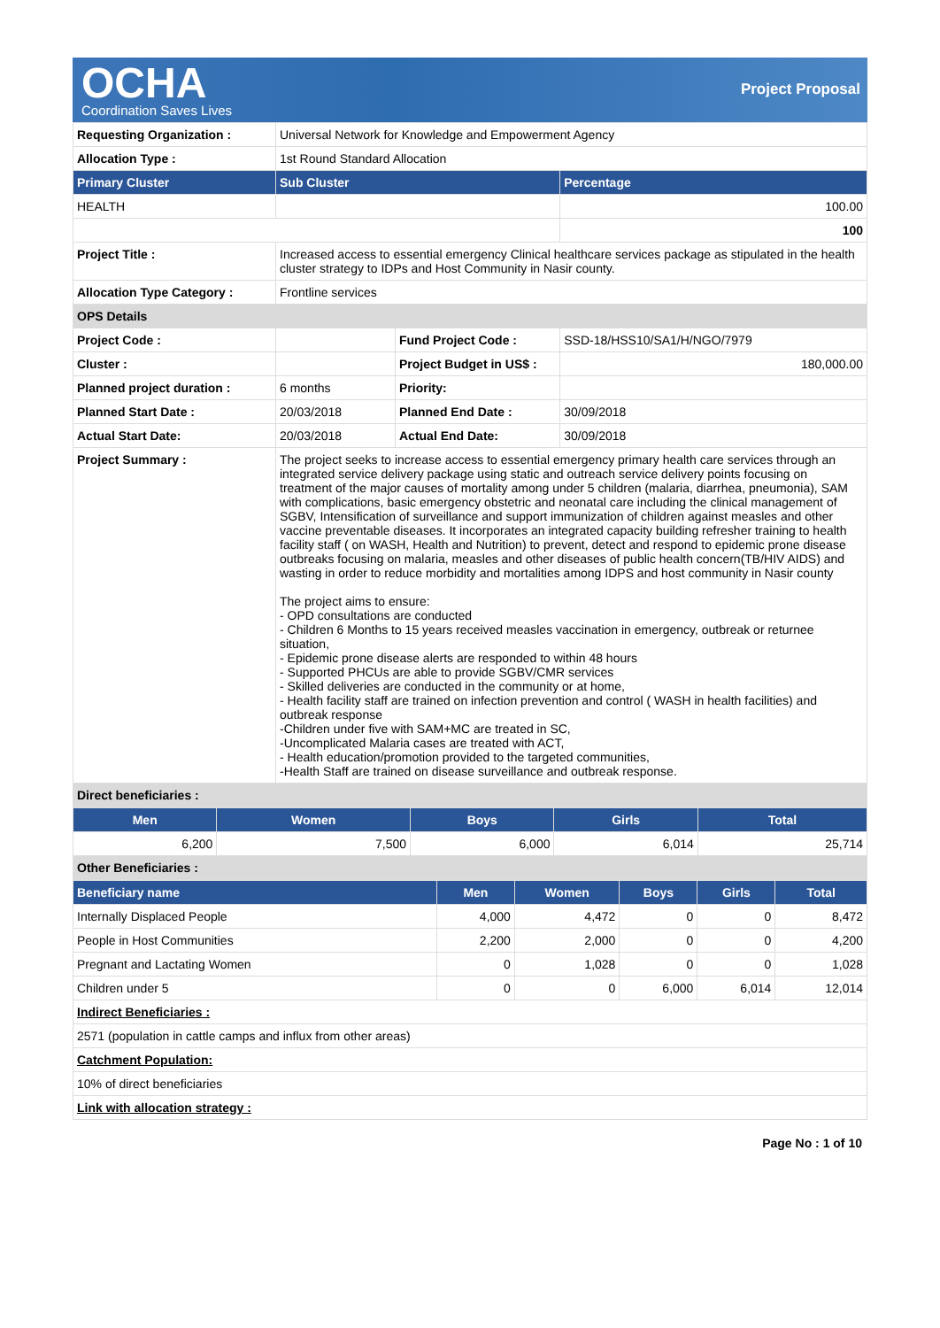OCHA
Coordination Saves Lives
Project Proposal
| Requesting Organization : | Universal Network for Knowledge and Empowerment Agency | | |
| Allocation Type : | 1st Round Standard Allocation | | |
| Primary Cluster | Sub Cluster | | Percentage |
| HEALTH | | | 100.00 |
| | | | 100 |
| Project Title : | Increased access to essential emergency Clinical healthcare services package as stipulated in the health cluster strategy to IDPs and Host Community in Nasir county. | | |
| Allocation Type Category : | Frontline services | | |
| OPS Details | | | |
| Project Code : | | Fund Project Code : | SSD-18/HSS10/SA1/H/NGO/7979 |
| Cluster : | | Project Budget in US$ : | 180,000.00 |
| Planned project duration : | 6 months | Priority: | |
| Planned Start Date : | 20/03/2018 | Planned End Date : | 30/09/2018 |
| Actual Start Date: | 20/03/2018 | Actual End Date: | 30/09/2018 |
| Project Summary : | The project seeks to increase access to essential emergency primary health care services through an integrated service delivery package using static and outreach service delivery points focusing on treatment of the major causes of mortality among under 5 children (malaria, diarrhea, pneumonia), SAM with complications, basic emergency obstetric and neonatal care including the clinical management of SGBV, Intensification of surveillance and support immunization of children against measles and other vaccine preventable diseases. It incorporates an integrated capacity building refresher training to health facility staff ( on WASH, Health and Nutrition) to prevent, detect and respond to epidemic prone disease outbreaks focusing on malaria, measles and other diseases of public health concern(TB/HIV AIDS) and wasting in order to reduce morbidity and mortalities among IDPS and host community in Nasir county The project aims to ensure: - OPD consultations are conducted - Children 6 Months to 15 years received measles vaccination in emergency, outbreak or returnee situation, - Epidemic prone disease alerts are responded to within 48 hours - Supported PHCUs are able to provide SGBV/CMR services - Skilled deliveries are conducted in the community or at home, - Health facility staff are trained on infection prevention and control ( WASH in health facilities) and outbreak response -Children under five with SAM+MC are treated in SC, -Uncomplicated Malaria cases are treated with ACT, - Health education/promotion provided to the targeted communities, -Health Staff are trained on disease surveillance and outbreak response. | | |
| Direct beneficiaries : | | | |
| Men | Women | Boys | Girls | Total |
| --- | --- | --- | --- | --- |
| 6,200 | 7,500 | 6,000 | 6,014 | 25,714 |
| Other Beneficiaries : | | | | |
| Beneficiary name | Men | Women | Boys | Girls | Total |
| --- | --- | --- | --- | --- | --- |
| Internally Displaced People | 4,000 | 4,472 | 0 | 0 | 8,472 |
| People in Host Communities | 2,200 | 2,000 | 0 | 0 | 4,200 |
| Pregnant and Lactating Women | 0 | 1,028 | 0 | 0 | 1,028 |
| Children under 5 | 0 | 0 | 6,000 | 6,014 | 12,014 |
| Indirect Beneficiaries : | | | | | |
| 2571 (population in cattle camps and influx from other areas) | | | | | |
| Catchment Population: | | | | | |
| 10% of direct beneficiaries | | | | | |
| Link with allocation strategy : | | | | | |
Page No : 1 of 10